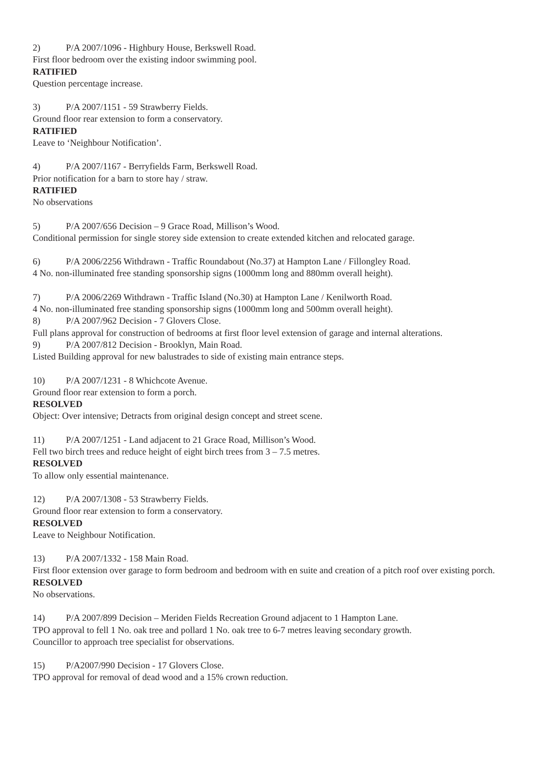2) P/A 2007/1096 - Highbury House, Berkswell Road.
First floor bedroom over the existing indoor swimming pool.
RATIFIED
Question percentage increase.
3) P/A 2007/1151 - 59 Strawberry Fields.
Ground floor rear extension to form a conservatory.
RATIFIED
Leave to ‘Neighbour Notification’.
4) P/A 2007/1167 - Berryfields Farm, Berkswell Road.
Prior notification for a barn to store hay / straw.
RATIFIED
No observations
5) P/A 2007/656 Decision – 9 Grace Road, Millison’s Wood.
Conditional permission for single storey side extension to create extended kitchen and relocated garage.
6) P/A 2006/2256 Withdrawn - Traffic Roundabout (No.37) at Hampton Lane / Fillongley Road.
4 No. non-illuminated free standing sponsorship signs (1000mm long and 880mm overall height).
7) P/A 2006/2269 Withdrawn - Traffic Island (No.30) at Hampton Lane / Kenilworth Road.
4 No. non-illuminated free standing sponsorship signs (1000mm long and 500mm overall height).
8) P/A 2007/962 Decision - 7 Glovers Close.
Full plans approval for construction of bedrooms at first floor level extension of garage and internal alterations.
9) P/A 2007/812 Decision - Brooklyn, Main Road.
Listed Building approval for new balustrades to side of existing main entrance steps.
10) P/A 2007/1231 - 8 Whichcote Avenue.
Ground floor rear extension to form a porch.
RESOLVED
Object: Over intensive; Detracts from original design concept and street scene.
11) P/A 2007/1251 - Land adjacent to 21 Grace Road, Millison’s Wood.
Fell two birch trees and reduce height of eight birch trees from 3 – 7.5 metres.
RESOLVED
To allow only essential maintenance.
12) P/A 2007/1308 - 53 Strawberry Fields.
Ground floor rear extension to form a conservatory.
RESOLVED
Leave to Neighbour Notification.
13) P/A 2007/1332 - 158 Main Road.
First floor extension over garage to form bedroom and bedroom with en suite and creation of a pitch roof over existing porch.
RESOLVED
No observations.
14) P/A 2007/899 Decision – Meriden Fields Recreation Ground adjacent to 1 Hampton Lane.
TPO approval to fell 1 No. oak tree and pollard 1 No. oak tree to 6-7 metres leaving secondary growth.
Councillor to approach tree specialist for observations.
15) P/A2007/990 Decision - 17 Glovers Close.
TPO approval for removal of dead wood and a 15% crown reduction.